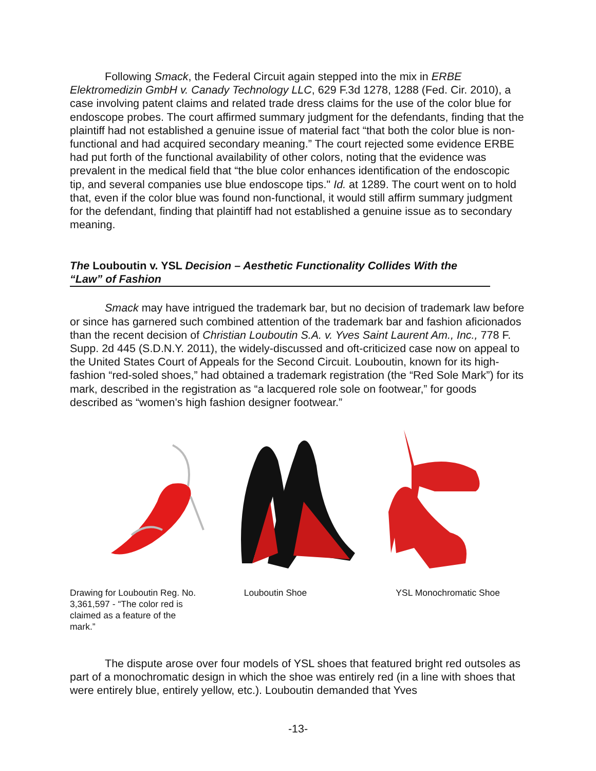Following Smack, the Federal Circuit again stepped into the mix in ERBE Elektromedizin GmbH v. Canady Technology LLC, 629 F.3d 1278, 1288 (Fed. Cir. 2010), a case involving patent claims and related trade dress claims for the use of the color blue for endoscope probes. The court affirmed summary judgment for the defendants, finding that the plaintiff had not established a genuine issue of material fact “that both the color blue is non-functional and had acquired secondary meaning.” The court rejected some evidence ERBE had put forth of the functional availability of other colors, noting that the evidence was prevalent in the medical field that “the blue color enhances identification of the endoscopic tip, and several companies use blue endoscope tips." Id. at 1289. The court went on to hold that, even if the color blue was found non-functional, it would still affirm summary judgment for the defendant, finding that plaintiff had not established a genuine issue as to secondary meaning.
The Louboutin v. YSL Decision – Aesthetic Functionality Collides With the “Law” of Fashion
Smack may have intrigued the trademark bar, but no decision of trademark law before or since has garnered such combined attention of the trademark bar and fashion aficionados than the recent decision of Christian Louboutin S.A. v. Yves Saint Laurent Am., Inc., 778 F. Supp. 2d 445 (S.D.N.Y. 2011), the widely-discussed and oft-criticized case now on appeal to the United States Court of Appeals for the Second Circuit. Louboutin, known for its high-fashion “red-soled shoes,” had obtained a trademark registration (the “Red Sole Mark”) for its mark, described in the registration as “a lacquered role sole on footwear,” for goods described as “women’s high fashion designer footwear.”
Drawing for Louboutin Reg. No. 3,361,597 - “The color red is claimed as a feature of the mark.”
Louboutin Shoe YSL Monochromatic Shoe
The dispute arose over four models of YSL shoes that featured bright red outsoles as part of a monochromatic design in which the shoe was entirely red (in a line with shoes that were entirely blue, entirely yellow, etc.). Louboutin demanded that Yves
-13-